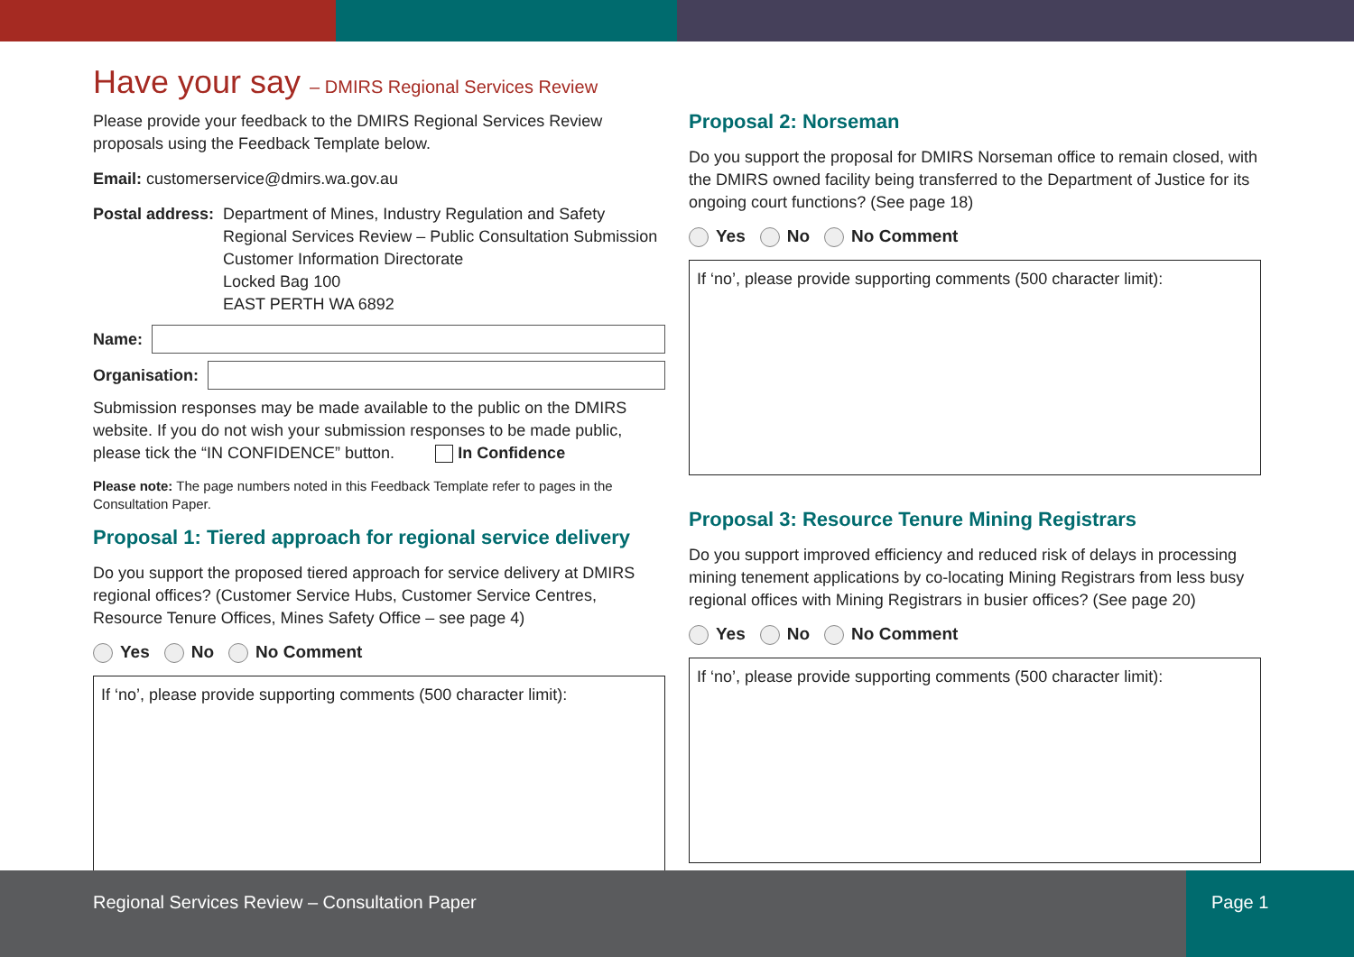Have your say – DMIRS Regional Services Review
Please provide your feedback to the DMIRS Regional Services Review proposals using the Feedback Template below.
Email: customerservice@dmirs.wa.gov.au
Postal address: Department of Mines, Industry Regulation and Safety
Regional Services Review – Public Consultation Submission
Customer Information Directorate
Locked Bag 100
EAST PERTH WA 6892
Name:
Organisation:
Submission responses may be made available to the public on the DMIRS website. If you do not wish your submission responses to be made public, please tick the “IN CONFIDENCE” button. In Confidence
Please note: The page numbers noted in this Feedback Template refer to pages in the Consultation Paper.
Proposal 1: Tiered approach for regional service delivery
Do you support the proposed tiered approach for service delivery at DMIRS regional offices? (Customer Service Hubs, Customer Service Centres, Resource Tenure Offices, Mines Safety Office – see page 4)
Yes No No Comment
If ‘no’, please provide supporting comments (500 character limit):
Proposal 2: Norseman
Do you support the proposal for DMIRS Norseman office to remain closed, with the DMIRS owned facility being transferred to the Department of Justice for its ongoing court functions? (See page 18)
Yes No No Comment
If ‘no’, please provide supporting comments (500 character limit):
Proposal 3: Resource Tenure Mining Registrars
Do you support improved efficiency and reduced risk of delays in processing mining tenement applications by co-locating Mining Registrars from less busy regional offices with Mining Registrars in busier offices? (See page 20)
Yes No No Comment
If ‘no’, please provide supporting comments (500 character limit):
Regional Services Review – Consultation Paper
Page 1